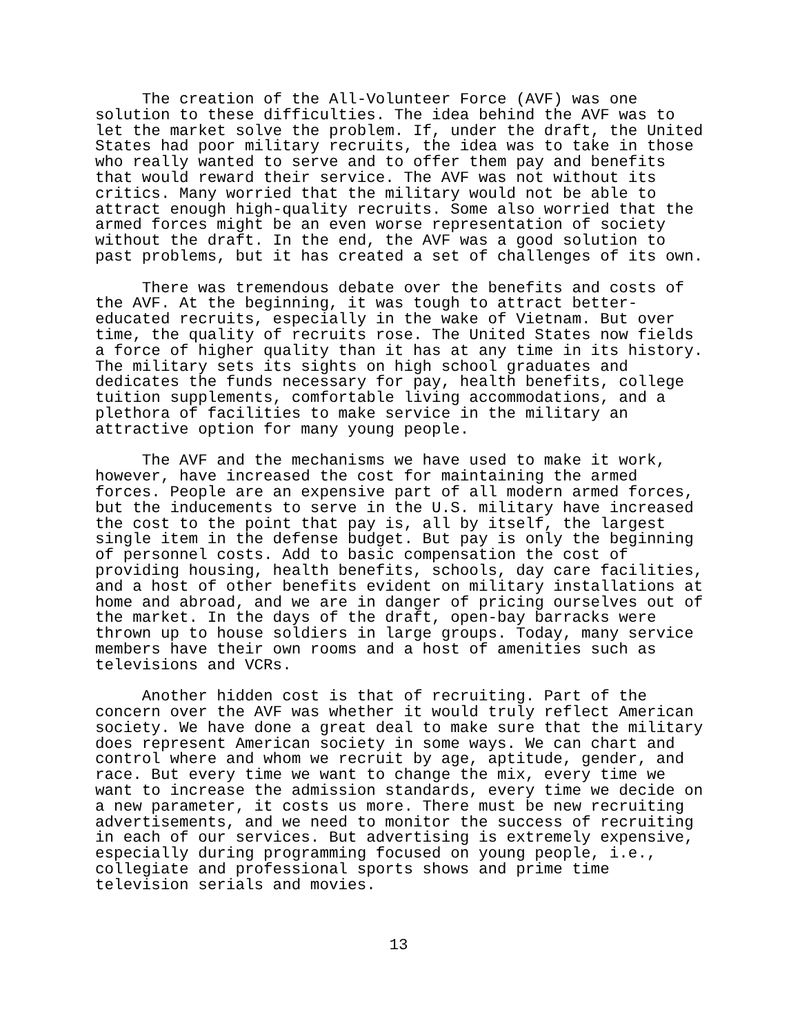The creation of the All-Volunteer Force (AVF) was one solution to these difficulties. The idea behind the AVF was to let the market solve the problem. If, under the draft, the United States had poor military recruits, the idea was to take in those who really wanted to serve and to offer them pay and benefits that would reward their service. The AVF was not without its critics. Many worried that the military would not be able to attract enough high-quality recruits. Some also worried that the armed forces might be an even worse representation of society without the draft. In the end, the AVF was a good solution to past problems, but it has created a set of challenges of its own.
There was tremendous debate over the benefits and costs of the AVF. At the beginning, it was tough to attract better- educated recruits, especially in the wake of Vietnam. But over time, the quality of recruits rose. The United States now fields a force of higher quality than it has at any time in its history. The military sets its sights on high school graduates and dedicates the funds necessary for pay, health benefits, college tuition supplements, comfortable living accommodations, and a plethora of facilities to make service in the military an attractive option for many young people.
The AVF and the mechanisms we have used to make it work, however, have increased the cost for maintaining the armed forces. People are an expensive part of all modern armed forces, but the inducements to serve in the U.S. military have increased the cost to the point that pay is, all by itself, the largest single item in the defense budget. But pay is only the beginning of personnel costs. Add to basic compensation the cost of providing housing, health benefits, schools, day care facilities, and a host of other benefits evident on military installations at home and abroad, and we are in danger of pricing ourselves out of the market. In the days of the draft, open-bay barracks were thrown up to house soldiers in large groups. Today, many service members have their own rooms and a host of amenities such as televisions and VCRs.
Another hidden cost is that of recruiting. Part of the concern over the AVF was whether it would truly reflect American society. We have done a great deal to make sure that the military does represent American society in some ways. We can chart and control where and whom we recruit by age, aptitude, gender, and race. But every time we want to change the mix, every time we want to increase the admission standards, every time we decide on a new parameter, it costs us more. There must be new recruiting advertisements, and we need to monitor the success of recruiting in each of our services. But advertising is extremely expensive, especially during programming focused on young people, i.e., collegiate and professional sports shows and prime time television serials and movies.
13